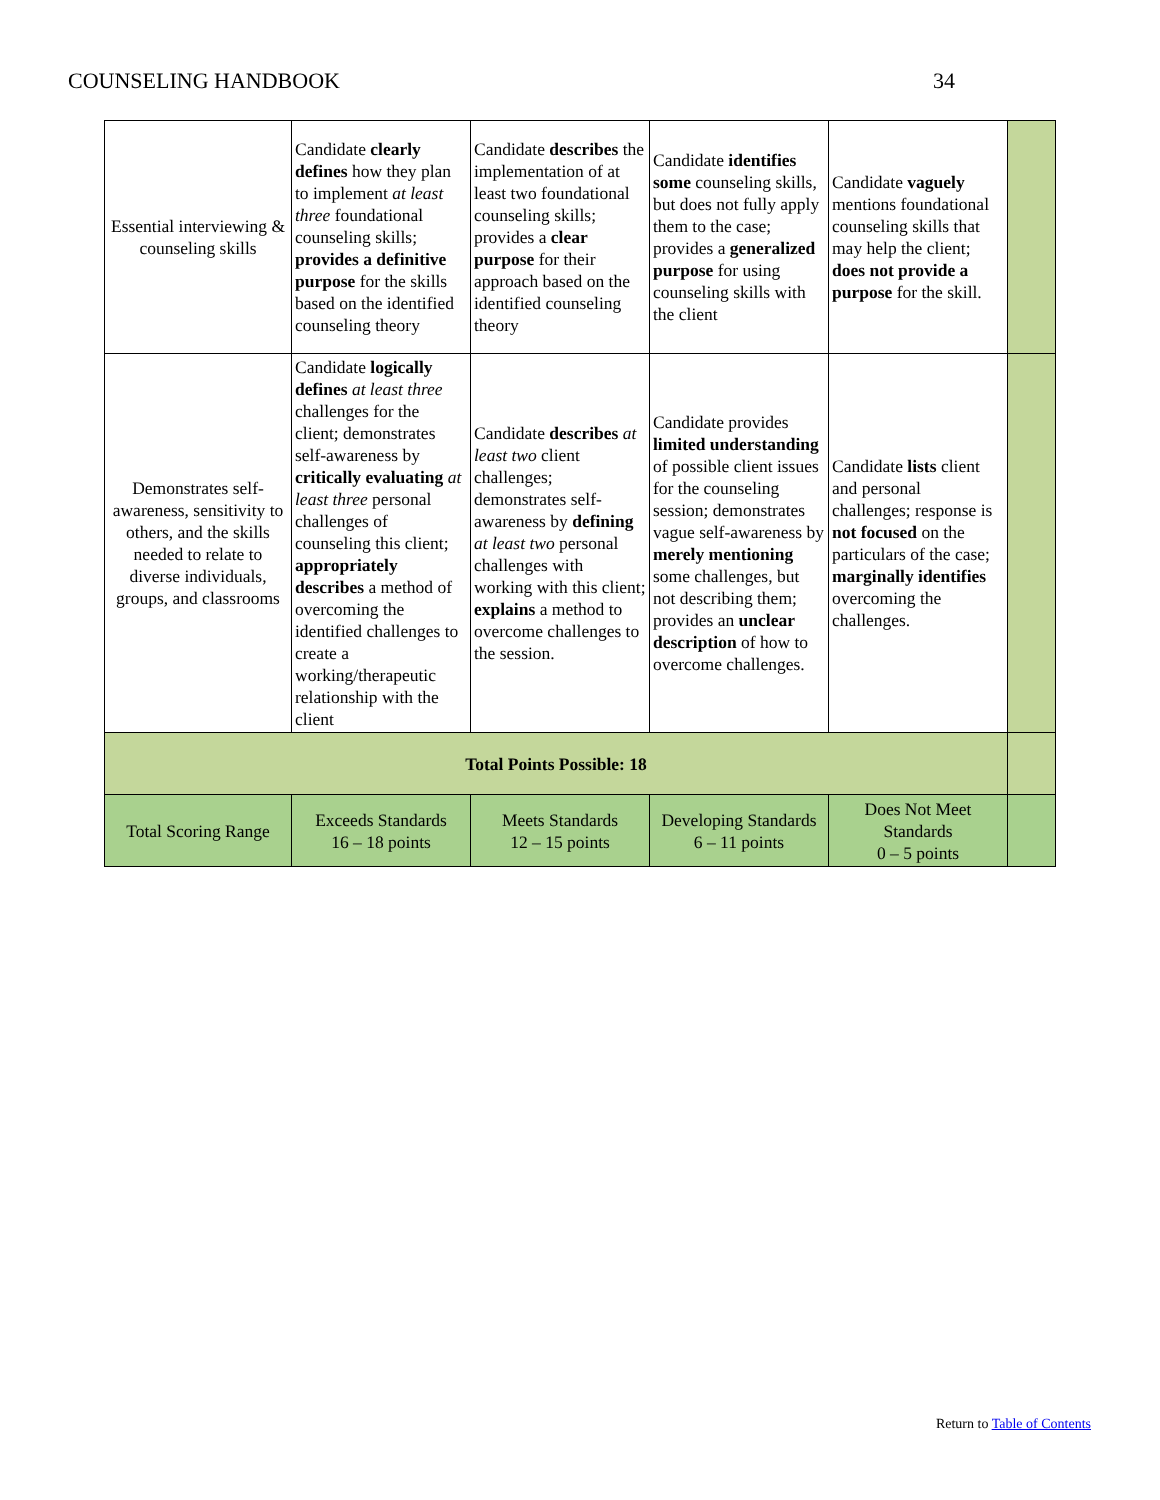COUNSELING HANDBOOK 34
| Essential interviewing & counseling skills | Candidate clearly defines how they plan to implement at least three foundational counseling skills; provides a definitive purpose for the skills based on the identified counseling theory | Candidate describes the implementation of at least two foundational counseling skills; provides a clear purpose for their approach based on the identified counseling theory | Candidate identifies some counseling skills, but does not fully apply them to the case; provides a generalized purpose for using counseling skills with the client | Candidate vaguely mentions foundational counseling skills that may help the client; does not provide a purpose for the skill. | |
| Demonstrates self-awareness, sensitivity to others, and the skills needed to relate to diverse individuals, groups, and classrooms | Candidate logically defines at least three challenges for the client; demonstrates self-awareness by critically evaluating at least three personal challenges of counseling this client; appropriately describes a method of overcoming the identified challenges to create a working/therapeutic relationship with the client | Candidate describes at least two client challenges; demonstrates self-awareness by defining at least two personal challenges with working with this client; explains a method to overcome challenges to the session. | Candidate provides limited understanding of possible client issues for the counseling session; demonstrates vague self-awareness by merely mentioning some challenges, but not describing them; provides an unclear description of how to overcome challenges. | Candidate lists client and personal challenges; response is not focused on the particulars of the case; marginally identifies overcoming the challenges. | |
| Total Points Possible: 18 | | | | | |
| Total Scoring Range | Exceeds Standards 16 – 18 points | Meets Standards 12 – 15 points | Developing Standards 6 – 11 points | Does Not Meet Standards 0 – 5 points | |
Return to Table of Contents